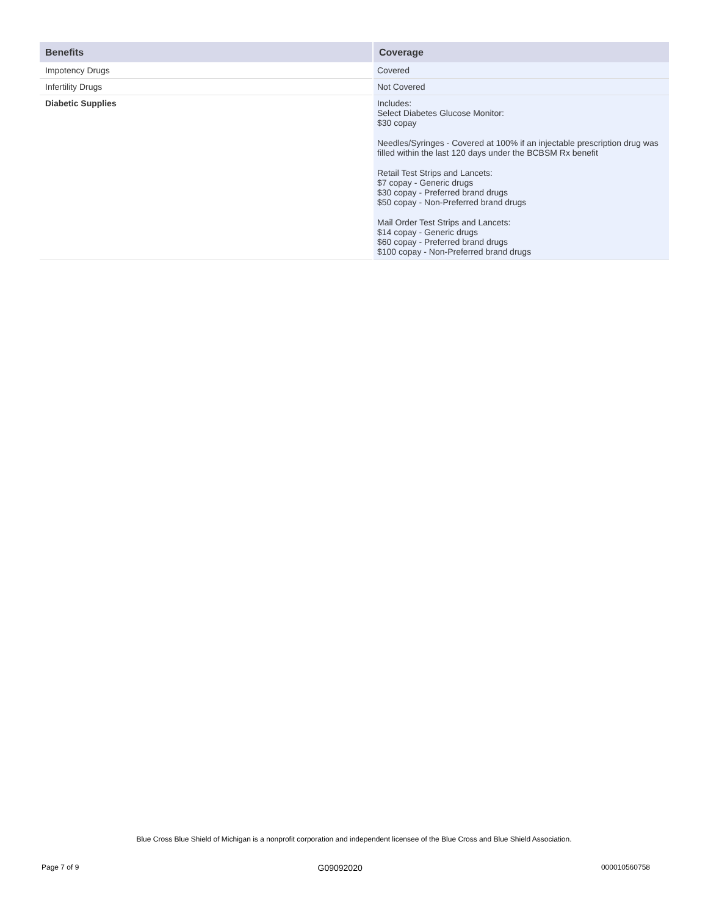| Benefits | Coverage |
| --- | --- |
| Impotency Drugs | Covered |
| Infertility Drugs | Not Covered |
| Diabetic Supplies | Includes: Select Diabetes Glucose Monitor: $30 copay Needles/Syringes - Covered at 100% if an injectable prescription drug was filled within the last 120 days under the BCBSM Rx benefit Retail Test Strips and Lancets: $7 copay - Generic drugs $30 copay - Preferred brand drugs $50 copay - Non-Preferred brand drugs Mail Order Test Strips and Lancets: $14 copay - Generic drugs $60 copay - Preferred brand drugs $100 copay - Non-Preferred brand drugs |
Blue Cross Blue Shield of Michigan is a nonprofit corporation and independent licensee of the Blue Cross and Blue Shield Association.
Page 7 of 9 G09092020 000010560758